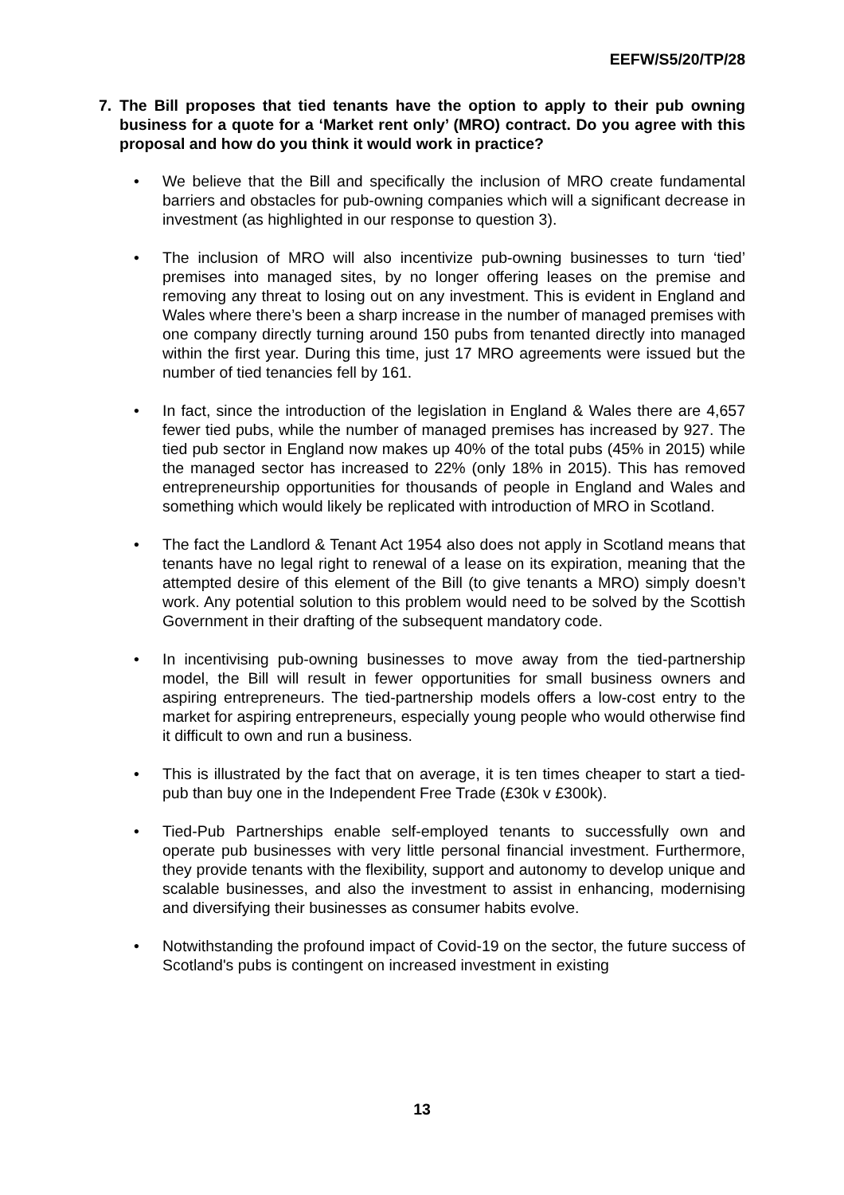EEFW/S5/20/TP/28
7. The Bill proposes that tied tenants have the option to apply to their pub owning business for a quote for a ‘Market rent only’ (MRO) contract. Do you agree with this proposal and how do you think it would work in practice?
• We believe that the Bill and specifically the inclusion of MRO create fundamental barriers and obstacles for pub-owning companies which will a significant decrease in investment (as highlighted in our response to question 3).
• The inclusion of MRO will also incentivize pub-owning businesses to turn ‘tied’ premises into managed sites, by no longer offering leases on the premise and removing any threat to losing out on any investment. This is evident in England and Wales where there’s been a sharp increase in the number of managed premises with one company directly turning around 150 pubs from tenanted directly into managed within the first year. During this time, just 17 MRO agreements were issued but the number of tied tenancies fell by 161.
• In fact, since the introduction of the legislation in England & Wales there are 4,657 fewer tied pubs, while the number of managed premises has increased by 927. The tied pub sector in England now makes up 40% of the total pubs (45% in 2015) while the managed sector has increased to 22% (only 18% in 2015). This has removed entrepreneurship opportunities for thousands of people in England and Wales and something which would likely be replicated with introduction of MRO in Scotland.
• The fact the Landlord & Tenant Act 1954 also does not apply in Scotland means that tenants have no legal right to renewal of a lease on its expiration, meaning that the attempted desire of this element of the Bill (to give tenants a MRO) simply doesn’t work. Any potential solution to this problem would need to be solved by the Scottish Government in their drafting of the subsequent mandatory code.
• In incentivising pub-owning businesses to move away from the tied-partnership model, the Bill will result in fewer opportunities for small business owners and aspiring entrepreneurs. The tied-partnership models offers a low-cost entry to the market for aspiring entrepreneurs, especially young people who would otherwise find it difficult to own and run a business.
• This is illustrated by the fact that on average, it is ten times cheaper to start a tied-pub than buy one in the Independent Free Trade (£30k v £300k).
• Tied-Pub Partnerships enable self-employed tenants to successfully own and operate pub businesses with very little personal financial investment. Furthermore, they provide tenants with the flexibility, support and autonomy to develop unique and scalable businesses, and also the investment to assist in enhancing, modernising and diversifying their businesses as consumer habits evolve.
• Notwithstanding the profound impact of Covid-19 on the sector, the future success of Scotland's pubs is contingent on increased investment in existing
13